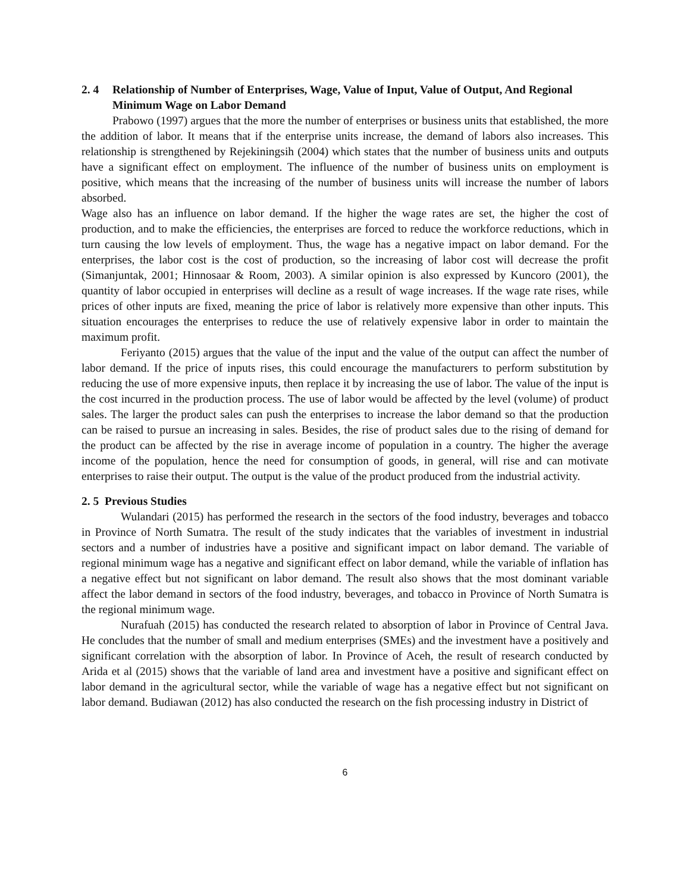2. 4 Relationship of Number of Enterprises, Wage, Value of Input, Value of Output, And Regional Minimum Wage on Labor Demand
Prabowo (1997) argues that the more the number of enterprises or business units that established, the more the addition of labor. It means that if the enterprise units increase, the demand of labors also increases. This relationship is strengthened by Rejekiningsih (2004) which states that the number of business units and outputs have a significant effect on employment. The influence of the number of business units on employment is positive, which means that the increasing of the number of business units will increase the number of labors absorbed.
Wage also has an influence on labor demand. If the higher the wage rates are set, the higher the cost of production, and to make the efficiencies, the enterprises are forced to reduce the workforce reductions, which in turn causing the low levels of employment. Thus, the wage has a negative impact on labor demand. For the enterprises, the labor cost is the cost of production, so the increasing of labor cost will decrease the profit (Simanjuntak, 2001; Hinnosaar & Room, 2003). A similar opinion is also expressed by Kuncoro (2001), the quantity of labor occupied in enterprises will decline as a result of wage increases. If the wage rate rises, while prices of other inputs are fixed, meaning the price of labor is relatively more expensive than other inputs. This situation encourages the enterprises to reduce the use of relatively expensive labor in order to maintain the maximum profit.
Feriyanto (2015) argues that the value of the input and the value of the output can affect the number of labor demand. If the price of inputs rises, this could encourage the manufacturers to perform substitution by reducing the use of more expensive inputs, then replace it by increasing the use of labor. The value of the input is the cost incurred in the production process. The use of labor would be affected by the level (volume) of product sales. The larger the product sales can push the enterprises to increase the labor demand so that the production can be raised to pursue an increasing in sales. Besides, the rise of product sales due to the rising of demand for the product can be affected by the rise in average income of population in a country. The higher the average income of the population, hence the need for consumption of goods, in general, will rise and can motivate enterprises to raise their output. The output is the value of the product produced from the industrial activity.
2. 5 Previous Studies
Wulandari (2015) has performed the research in the sectors of the food industry, beverages and tobacco in Province of North Sumatra. The result of the study indicates that the variables of investment in industrial sectors and a number of industries have a positive and significant impact on labor demand. The variable of regional minimum wage has a negative and significant effect on labor demand, while the variable of inflation has a negative effect but not significant on labor demand. The result also shows that the most dominant variable affect the labor demand in sectors of the food industry, beverages, and tobacco in Province of North Sumatra is the regional minimum wage.
Nurafuah (2015) has conducted the research related to absorption of labor in Province of Central Java. He concludes that the number of small and medium enterprises (SMEs) and the investment have a positively and significant correlation with the absorption of labor. In Province of Aceh, the result of research conducted by Arida et al (2015) shows that the variable of land area and investment have a positive and significant effect on labor demand in the agricultural sector, while the variable of wage has a negative effect but not significant on labor demand. Budiawan (2012) has also conducted the research on the fish processing industry in District of
6